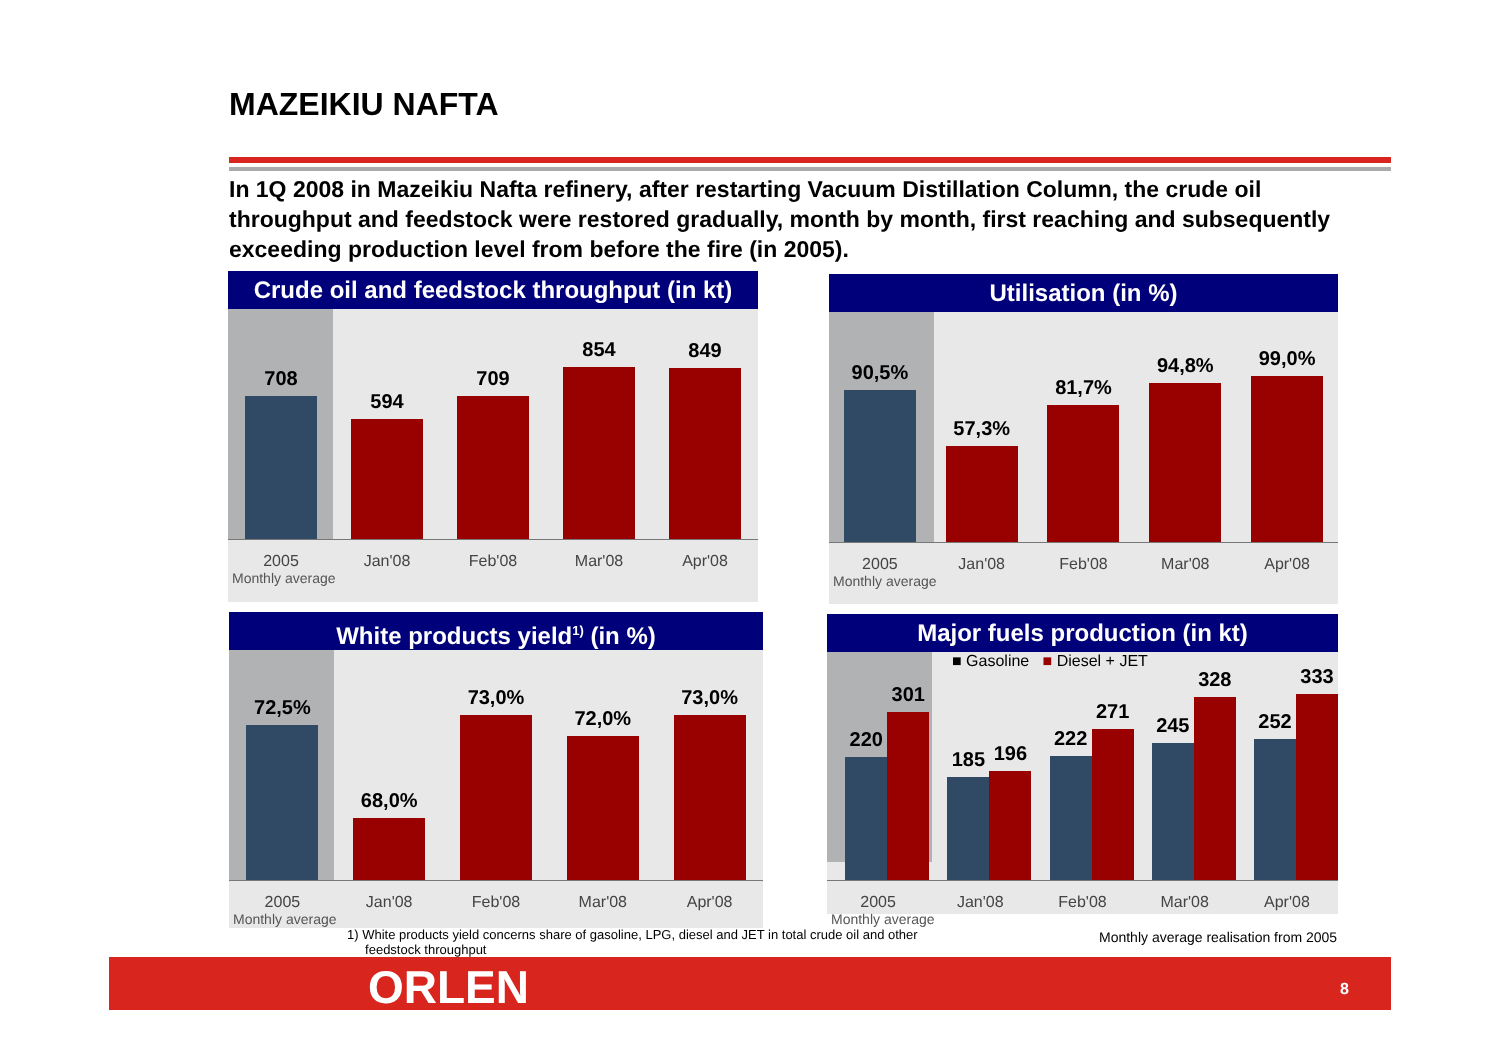MAZEIKIU NAFTA
In 1Q 2008 in Mazeikiu Nafta refinery, after restarting Vacuum Distillation Column, the crude oil throughput and feedstock were restored gradually, month by month, first reaching and subsequently exceeding production level from before the fire (in 2005).
Crude oil and feedstock throughput (in kt)
708
594
709
854
849
2005 Jan'08 Feb'08 Mar'08 Apr'08
Monthly average
Utilisation (in %)
90,5%
57,3%
81,7%
94,8%
99,0%
2005 Jan'08 Feb'08 Mar'08 Apr'08
Monthly average
White products yield<sup>1)</sup> (in %)
72,5%
68,0%
73,0%
72,0%
73,0%
2005 Jan'08 Feb'08 Mar'08 Apr'08
Monthly average
Major fuels production (in kt)
■ Gasoline ■ Diesel + JET
220
301
185
196
222
271
245
328
252
333
2005 Jan'08 Feb'08 Mar'08 Apr'08
Monthly average
1) White products yield concerns share of gasoline, LPG, diesel and JET in total crude oil and other
feedstock throughput
Monthly average realisation from 2005
ORLEN 8